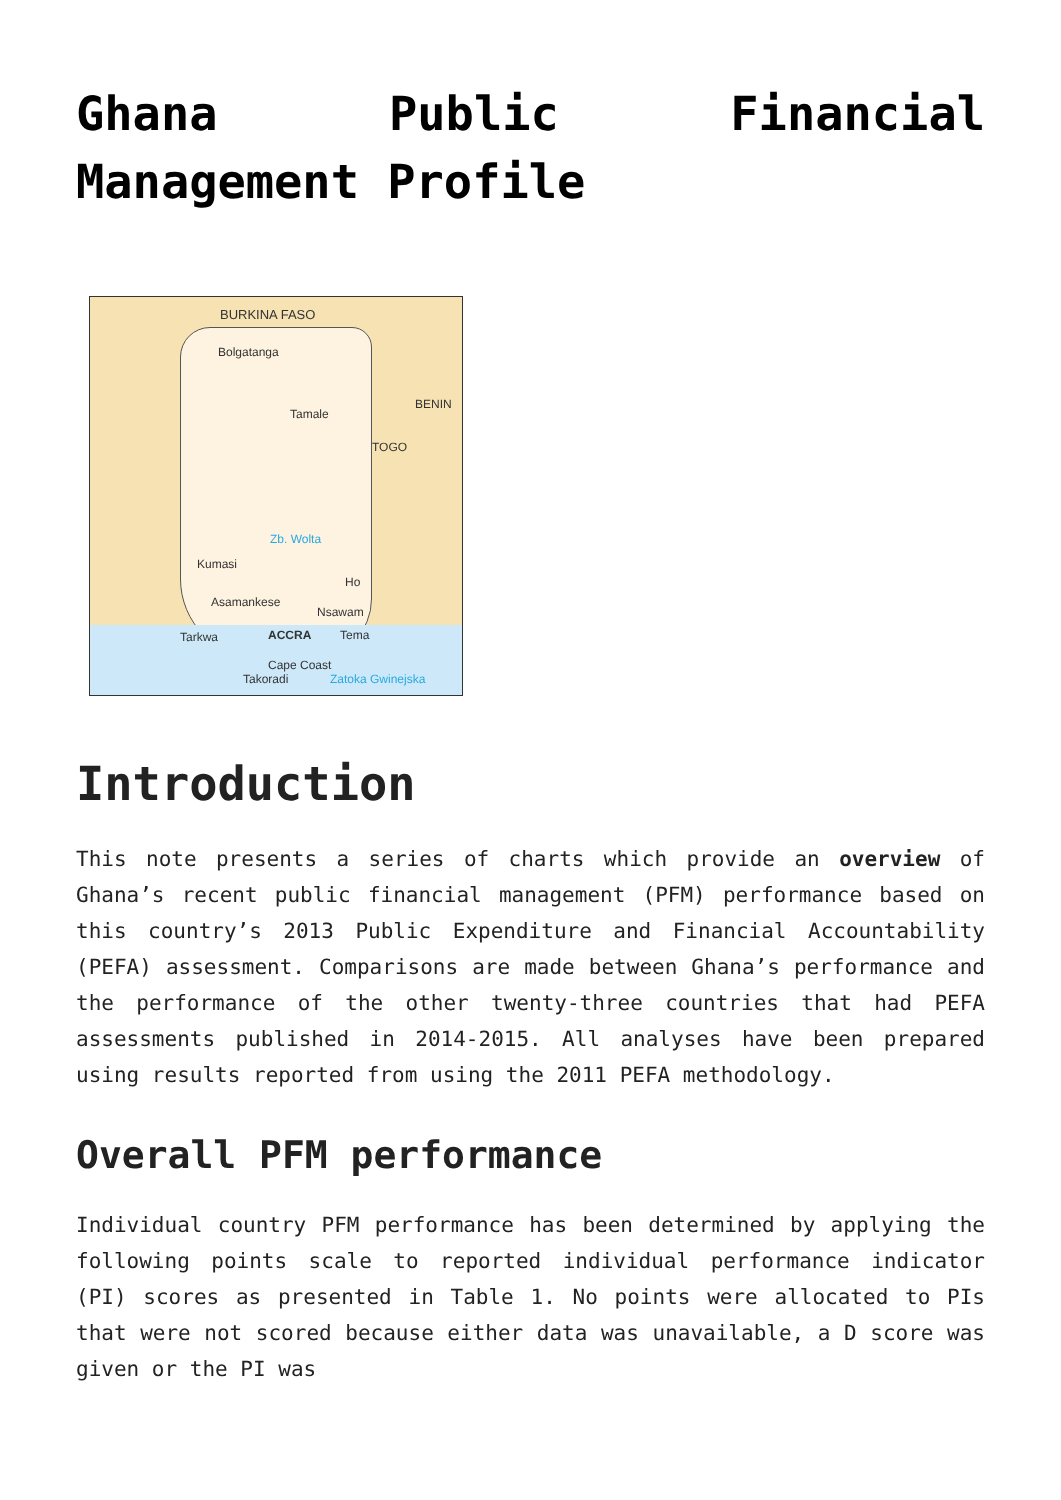Ghana Public Financial Management Profile
BURKINA FASO
BENIN
TOGO
Bolgatanga
Tamale
Zb. Wolta
Kumasi
Ho
Asamankese
Nsawam
Tarkwa ACCRA Tema
Cape Coast
Takoradi Zatoka Gwinejska
Introduction
This note presents a series of charts which provide an overview of Ghana’s recent public financial management (PFM) performance based on this country’s 2013 Public Expenditure and Financial Accountability (PEFA) assessment. Comparisons are made between Ghana’s performance and the performance of the other twenty-three countries that had PEFA assessments published in 2014-2015. All analyses have been prepared using results reported from using the 2011 PEFA methodology.
Overall PFM performance
Individual country PFM performance has been determined by applying the following points scale to reported individual performance indicator (PI) scores as presented in Table 1. No points were allocated to PIs that were not scored because either data was unavailable, a D score was given or the PI was